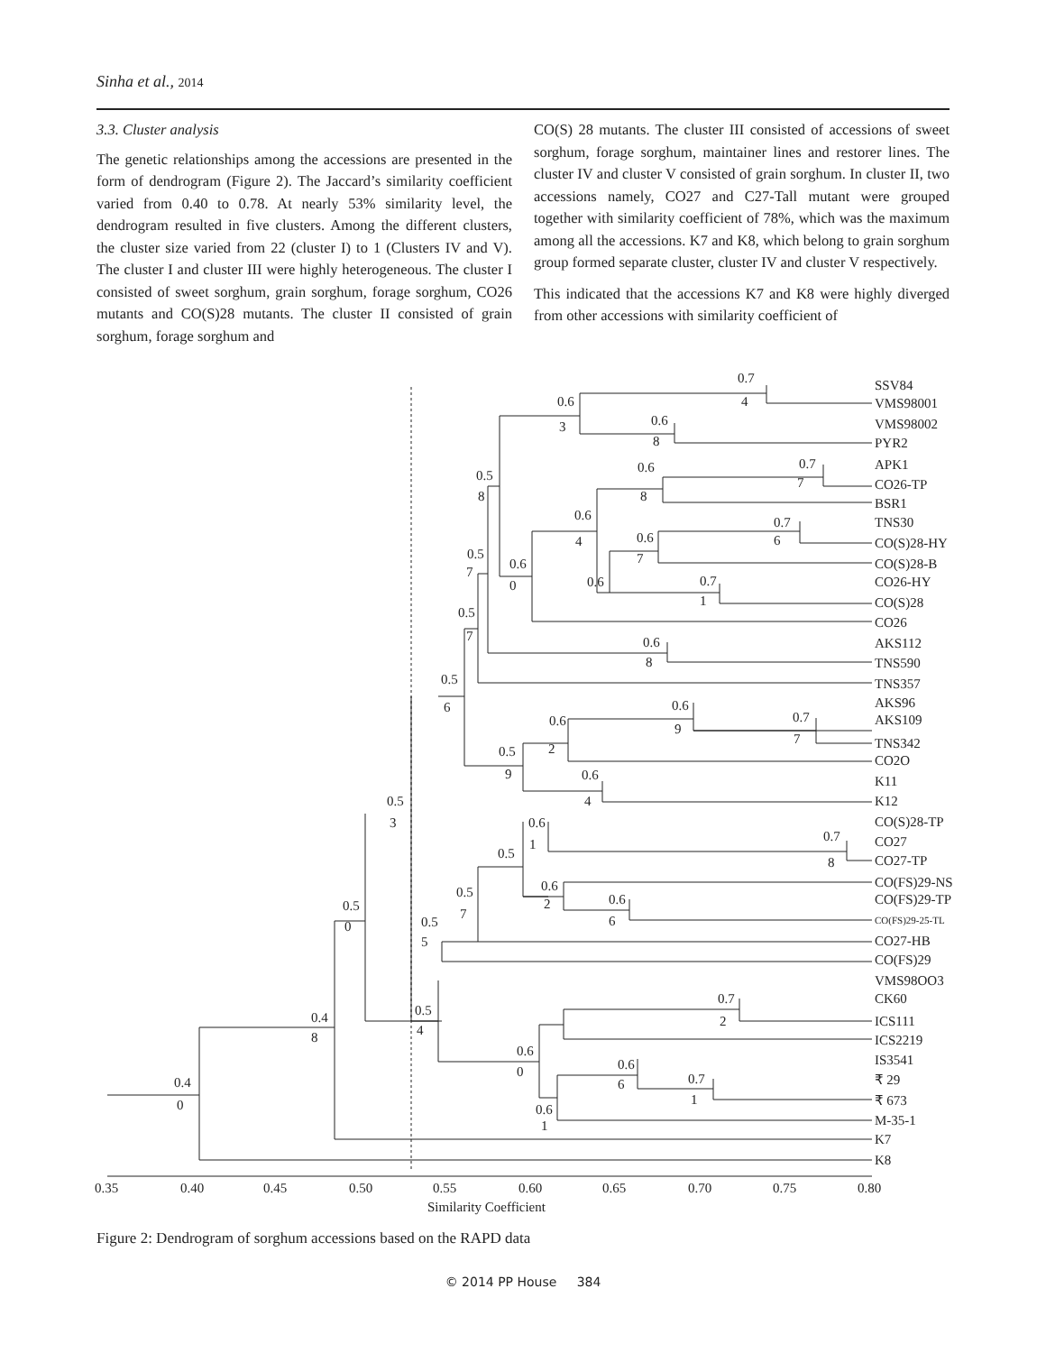Sinha et al., 2014
3.3. Cluster analysis
The genetic relationships among the accessions are presented in the form of dendrogram (Figure 2). The Jaccard’s similarity coefficient varied from 0.40 to 0.78. At nearly 53% similarity level, the dendrogram resulted in five clusters. Among the different clusters, the cluster size varied from 22 (cluster I) to 1 (Clusters IV and V). The cluster I and cluster III were highly heterogeneous. The cluster I consisted of sweet sorghum, grain sorghum, forage sorghum, CO26 mutants and CO(S)28 mutants. The cluster II consisted of grain sorghum, forage sorghum and
CO(S) 28 mutants. The cluster III consisted of accessions of sweet sorghum, forage sorghum, maintainer lines and restorer lines. The cluster IV and cluster V consisted of grain sorghum. In cluster II, two accessions namely, CO27 and C27-Tall mutant were grouped together with similarity coefficient of 78%, which was the maximum among all the accessions. K7 and K8, which belong to grain sorghum group formed separate cluster, cluster IV and cluster V respectively.
This indicated that the accessions K7 and K8 were highly diverged from other accessions with similarity coefficient of
SSV84
VMS98001
VMS98002
PYR2
APK1
CO26-TP
BSR1
TNS30
CO(S)28-HY
CO(S)28-B
CO26-HY
CO(S)28
CO26
AKS112
TNS590
TNS357
AKS96
AKS109
TNS342
CO2O
K11
K12
CO(S)28-TP
CO27
CO27-TP
CO(FS)29-NS
CO(FS)29-TP
CO(FS)29-25-TL
CO27-HB
CO(FS)29
VMS98OO3
CK60
ICS111
ICS2219
IS3541
₹ 29
₹ 673
M-35-1
K7
K8
0.7
4
0.6
3
0.6
8
0.6
8
0.7
7
0.5
8
0.6
4
0.7
6
0.6
7
0.5
7
0.6
0
0.6
0.7
1
0.5
7
0.6
8
0.5
6
0.6
9
0.6
0.7
7
0.5
2
9
0.6
4
0.5
3
0.6
1
0.7
8
0.5
0.6
0.5
2
0.6
6
7
0.5
0
0.5
5
0.5
4
0.7
2
0.4
8
0.6
0
0.6
6
0.7
1
0.4
0
0.6
1
0.35
0.40
0.45
0.50
0.55
0.60
0.65
0.70
0.75
0.80
Similarity Coefficient
Figure 2: Dendrogram of sorghum accessions based on the RAPD data
© 2014 PP House 384